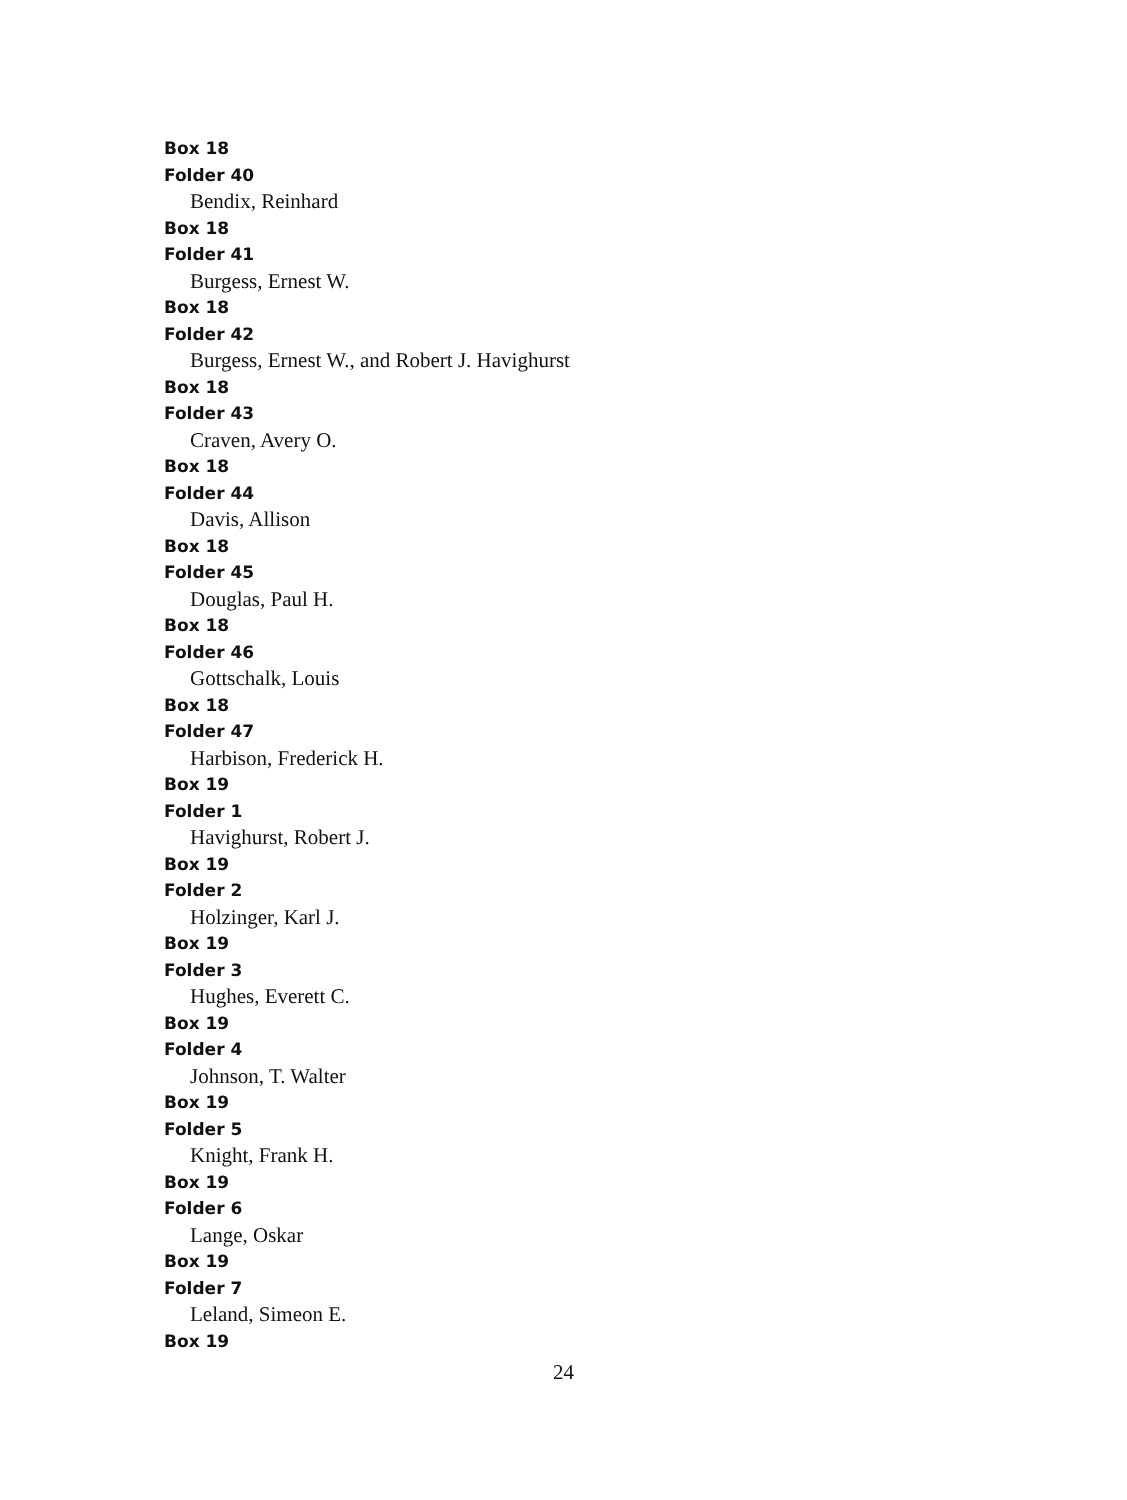Box 18
Folder 40
Bendix, Reinhard
Box 18
Folder 41
Burgess, Ernest W.
Box 18
Folder 42
Burgess, Ernest W., and Robert J. Havighurst
Box 18
Folder 43
Craven, Avery O.
Box 18
Folder 44
Davis, Allison
Box 18
Folder 45
Douglas, Paul H.
Box 18
Folder 46
Gottschalk, Louis
Box 18
Folder 47
Harbison, Frederick H.
Box 19
Folder 1
Havighurst, Robert J.
Box 19
Folder 2
Holzinger, Karl J.
Box 19
Folder 3
Hughes, Everett C.
Box 19
Folder 4
Johnson, T. Walter
Box 19
Folder 5
Knight, Frank H.
Box 19
Folder 6
Lange, Oskar
Box 19
Folder 7
Leland, Simeon E.
Box 19
24